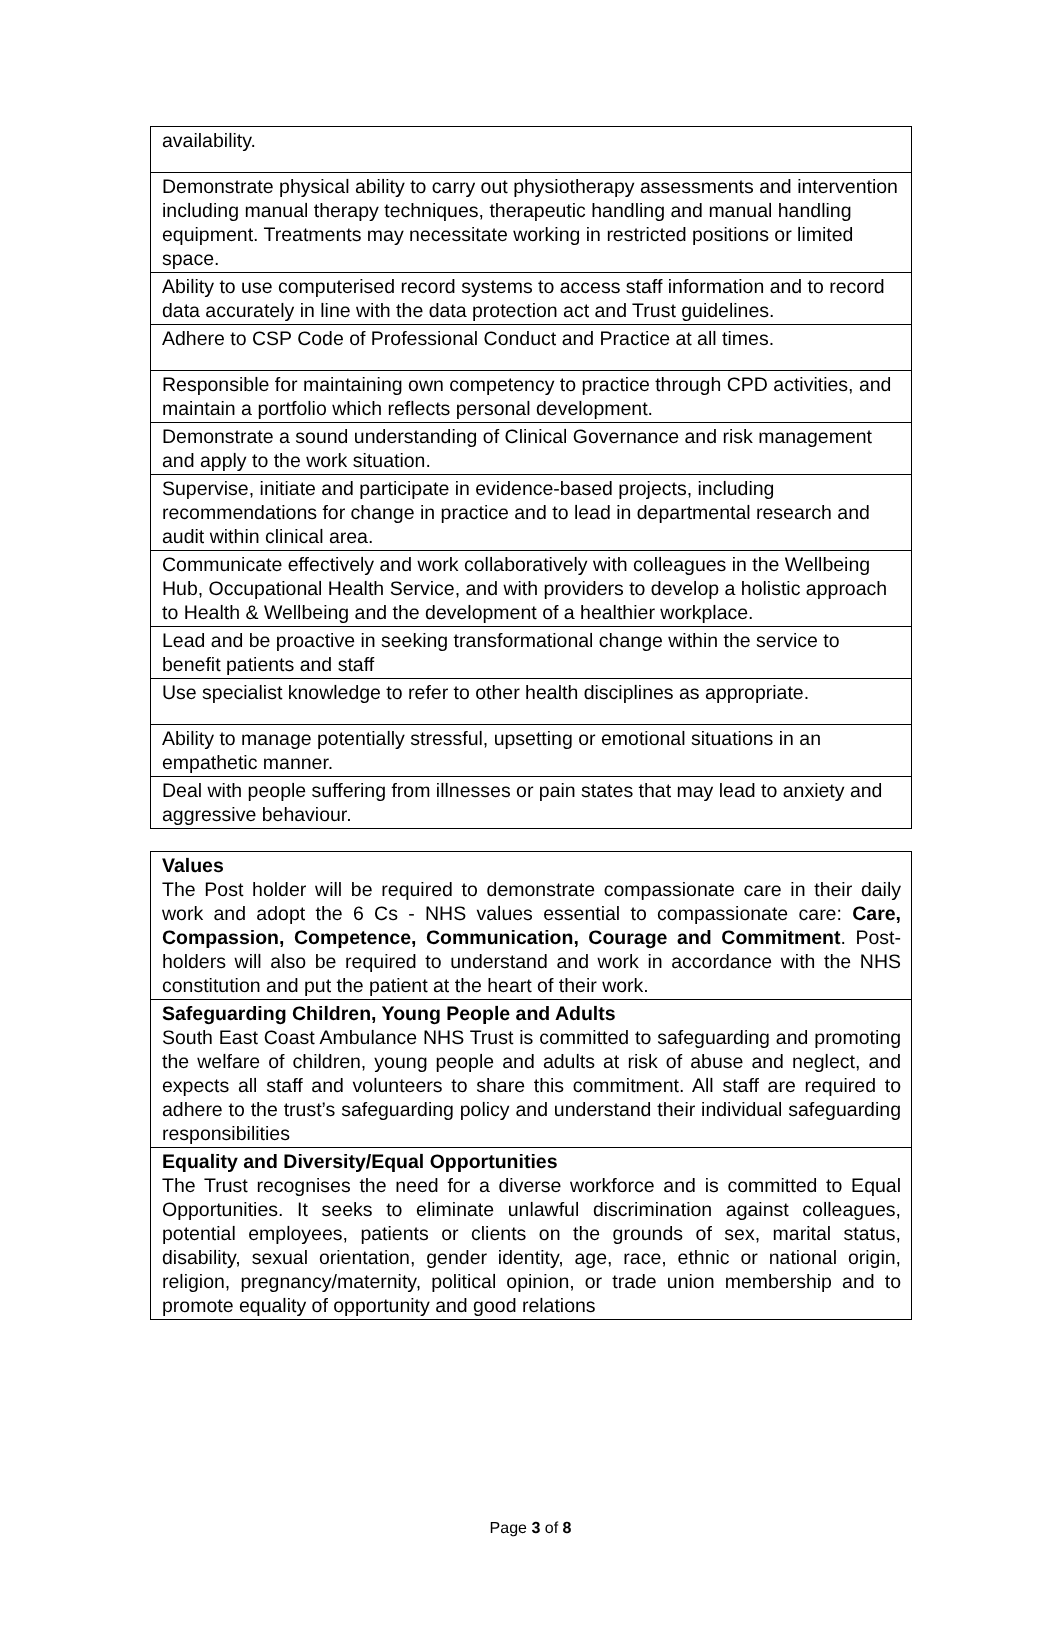| availability. |
| Demonstrate physical ability to carry out physiotherapy assessments and intervention including manual therapy techniques, therapeutic handling and manual handling equipment. Treatments may necessitate working in restricted positions or limited space. |
| Ability to use computerised record systems to access staff information and to record data accurately in line with the data protection act and Trust guidelines. |
| Adhere to CSP Code of Professional Conduct and Practice at all times. |
| Responsible for maintaining own competency to practice through CPD activities, and maintain a portfolio which reflects personal development. |
| Demonstrate a sound understanding of Clinical Governance and risk management and apply to the work situation. |
| Supervise, initiate and participate in evidence-based projects, including recommendations for change in practice and to lead in departmental research and audit within clinical area. |
| Communicate effectively and work collaboratively with colleagues in the Wellbeing Hub, Occupational Health Service, and with providers to develop a holistic approach to Health & Wellbeing and the development of a healthier workplace. |
| Lead and be proactive in seeking transformational change within the service to benefit patients and staff |
| Use specialist knowledge to refer to other health disciplines as appropriate. |
| Ability to manage potentially stressful, upsetting or emotional situations in an empathetic manner. |
| Deal with people suffering from illnesses or pain states that may lead to anxiety and aggressive behaviour. |
| Values The Post holder will be required to demonstrate compassionate care in their daily work and adopt the 6 Cs - NHS values essential to compassionate care: Care, Compassion, Competence, Communication, Courage and Commitment . Post- holders will also be required to understand and work in accordance with the NHS constitution and put the patient at the heart of their work. |
| Safeguarding Children, Young People and Adults South East Coast Ambulance NHS Trust is committed to safeguarding and promoting the welfare of children, young people and adults at risk of abuse and neglect, and expects all staff and volunteers to share this commitment. All staff are required to adhere to the trust’s safeguarding policy and understand their individual safeguarding responsibilities |
| Equality and Diversity/Equal Opportunities The Trust recognises the need for a diverse workforce and is committed to Equal Opportunities. It seeks to eliminate unlawful discrimination against colleagues, potential employees, patients or clients on the grounds of sex, marital status, disability, sexual orientation, gender identity, age, race, ethnic or national origin, religion, pregnancy/maternity, political opinion, or trade union membership and to promote equality of opportunity and good relations |
Page 3 of 8